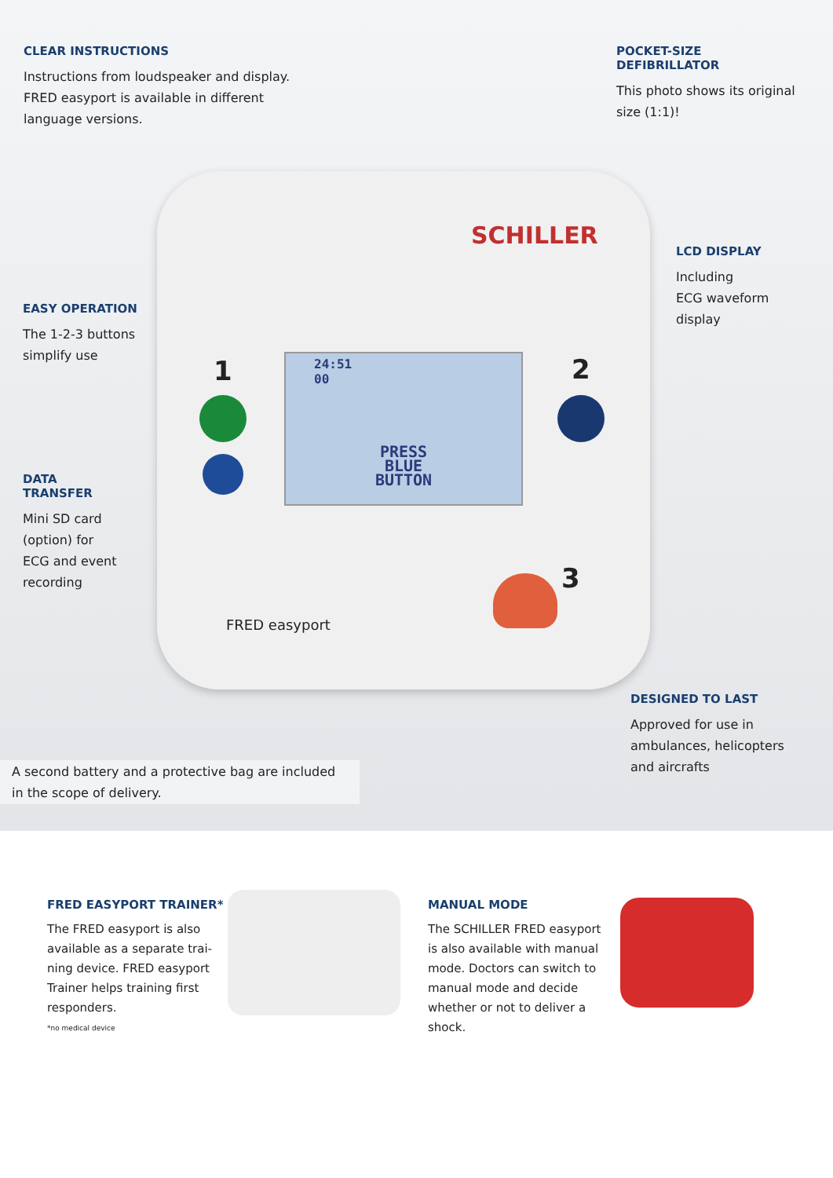SCHILLER
24:51
00
PRESS
BLUE
BUTTON
1 2
3
FRED easyport
CLEAR INSTRUCTIONS
Instructions from loudspeaker and display.
FRED easyport is available in different
language versions.
POCKET-SIZE
DEFIBRILLATOR
This photo shows its original
size (1:1)!
LCD DISPLAY
Including
ECG waveform
display
EASY OPERATION
The 1-2-3 buttons
simplify use
DATA
TRANSFER
Mini SD card
(option) for
ECG and event
recording
DESIGNED TO LAST
Approved for use in
ambulances, helicopters
and aircrafts
A second battery and a protective bag are included
in the scope of delivery.
FRED EASYPORT TRAINER*
The FRED easyport is also available as a separate trai-ning device. FRED easyport Trainer helps training first responders.
*no medical device
MANUAL MODE
The SCHILLER FRED easyport is also available with manual mode. Doctors can switch to manual mode and decide whether or not to deliver a shock.